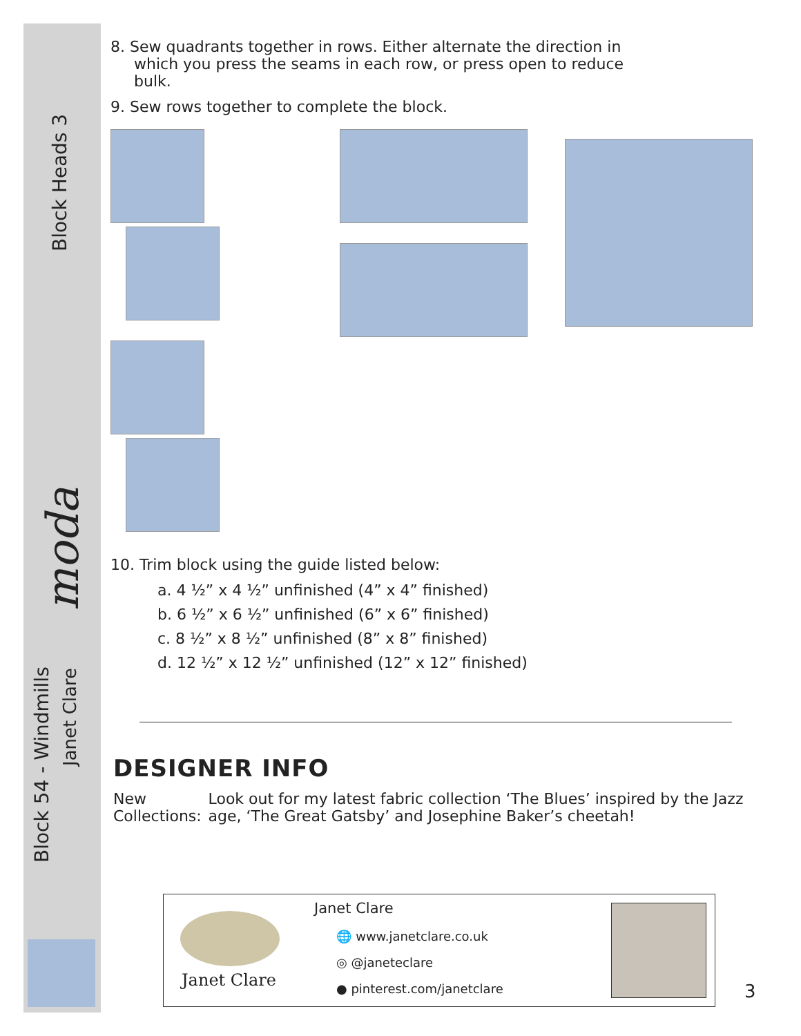Block Heads 3
moda
Block 54 - Windmills
Janet Clare
8. Sew quadrants together in rows. Either alternate the direction in
which you press the seams in each row, or press open to reduce
bulk.
9. Sew rows together to complete the block.
10. Trim block using the guide listed below:
a. 4 ½” x 4 ½” unfinished (4” x 4” finished)
b. 6 ½” x 6 ½” unfinished (6” x 6” finished)
c. 8 ½” x 8 ½” unfinished (8” x 8” finished)
d. 12 ½” x 12 ½” unfinished (12” x 12” finished)
DESIGNER INFO
New Collections: Look out for my latest fabric collection ‘The Blues’ inspired by the Jazz age, ‘The Great Gatsby’ and Josephine Baker’s cheetah!
Janet Clare
Janet Clare
🌐 www.janetclare.co.uk
◎ @janeteclare
● pinterest.com/janetclare
3